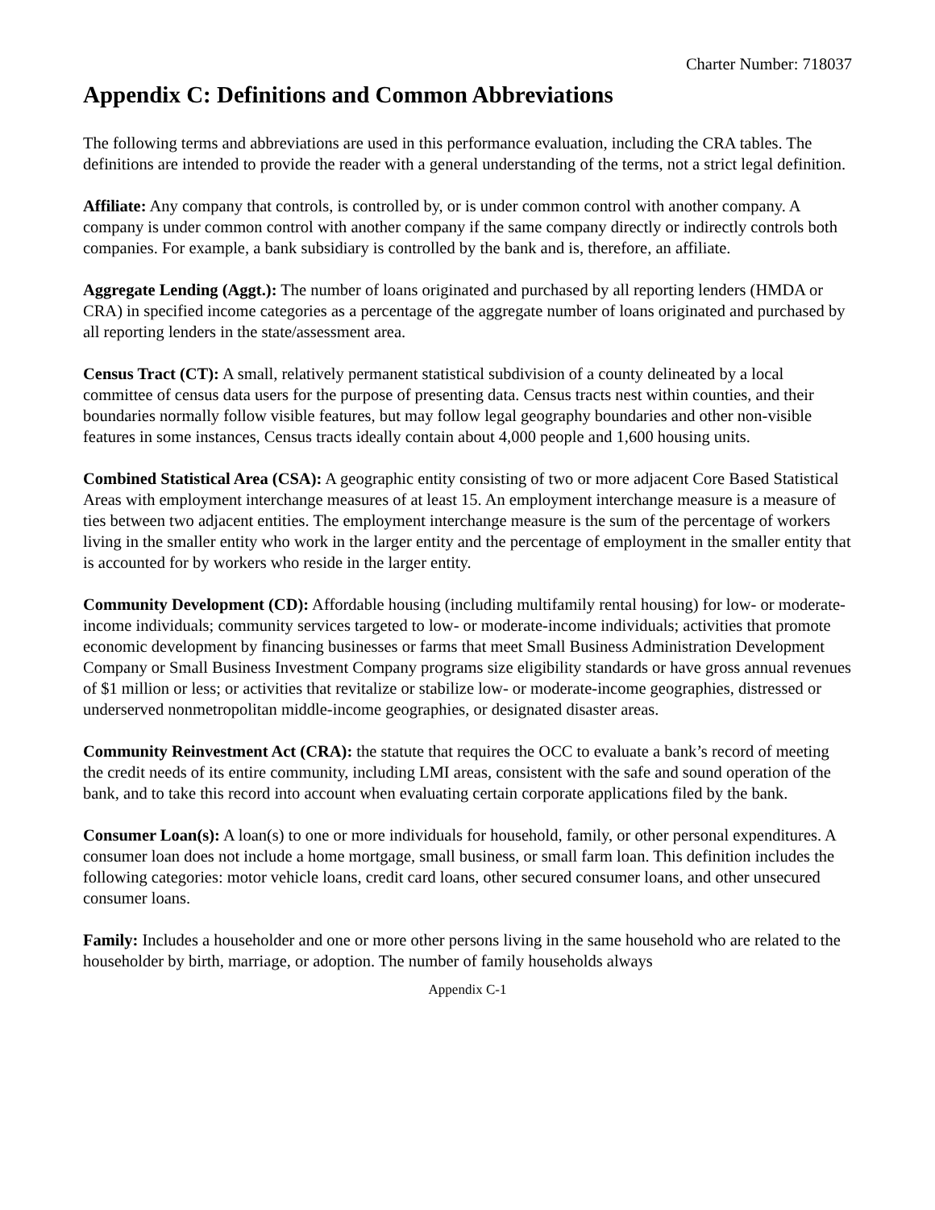Charter Number: 718037
Appendix C: Definitions and Common Abbreviations
The following terms and abbreviations are used in this performance evaluation, including the CRA tables. The definitions are intended to provide the reader with a general understanding of the terms, not a strict legal definition.
Affiliate: Any company that controls, is controlled by, or is under common control with another company. A company is under common control with another company if the same company directly or indirectly controls both companies. For example, a bank subsidiary is controlled by the bank and is, therefore, an affiliate.
Aggregate Lending (Aggt.): The number of loans originated and purchased by all reporting lenders (HMDA or CRA) in specified income categories as a percentage of the aggregate number of loans originated and purchased by all reporting lenders in the state/assessment area.
Census Tract (CT): A small, relatively permanent statistical subdivision of a county delineated by a local committee of census data users for the purpose of presenting data. Census tracts nest within counties, and their boundaries normally follow visible features, but may follow legal geography boundaries and other non-visible features in some instances, Census tracts ideally contain about 4,000 people and 1,600 housing units.
Combined Statistical Area (CSA): A geographic entity consisting of two or more adjacent Core Based Statistical Areas with employment interchange measures of at least 15. An employment interchange measure is a measure of ties between two adjacent entities. The employment interchange measure is the sum of the percentage of workers living in the smaller entity who work in the larger entity and the percentage of employment in the smaller entity that is accounted for by workers who reside in the larger entity.
Community Development (CD): Affordable housing (including multifamily rental housing) for low- or moderate-income individuals; community services targeted to low- or moderate-income individuals; activities that promote economic development by financing businesses or farms that meet Small Business Administration Development Company or Small Business Investment Company programs size eligibility standards or have gross annual revenues of $1 million or less; or activities that revitalize or stabilize low- or moderate-income geographies, distressed or underserved nonmetropolitan middle-income geographies, or designated disaster areas.
Community Reinvestment Act (CRA): the statute that requires the OCC to evaluate a bank’s record of meeting the credit needs of its entire community, including LMI areas, consistent with the safe and sound operation of the bank, and to take this record into account when evaluating certain corporate applications filed by the bank.
Consumer Loan(s): A loan(s) to one or more individuals for household, family, or other personal expenditures. A consumer loan does not include a home mortgage, small business, or small farm loan. This definition includes the following categories: motor vehicle loans, credit card loans, other secured consumer loans, and other unsecured consumer loans.
Family: Includes a householder and one or more other persons living in the same household who are related to the householder by birth, marriage, or adoption. The number of family households always
Appendix C-1